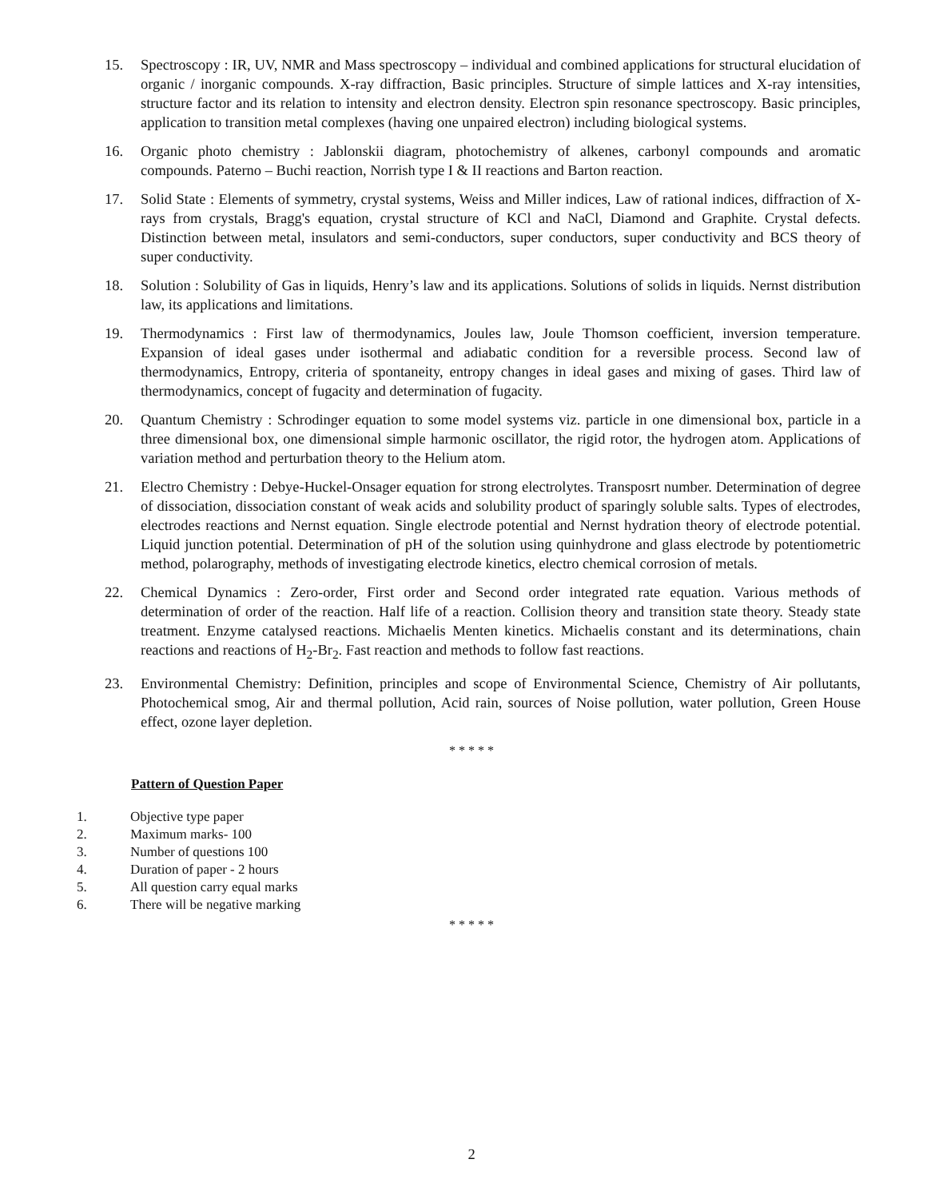15. Spectroscopy : IR, UV, NMR and Mass spectroscopy – individual and combined applications for structural elucidation of organic / inorganic compounds. X-ray diffraction, Basic principles. Structure of simple lattices and X-ray intensities, structure factor and its relation to intensity and electron density. Electron spin resonance spectroscopy. Basic principles, application to transition metal complexes (having one unpaired electron) including biological systems.
16. Organic photo chemistry : Jablonskii diagram, photochemistry of alkenes, carbonyl compounds and aromatic compounds. Paterno – Buchi reaction, Norrish type I & II reactions and Barton reaction.
17. Solid State : Elements of symmetry, crystal systems, Weiss and Miller indices, Law of rational indices, diffraction of X-rays from crystals, Bragg's equation, crystal structure of KCl and NaCl, Diamond and Graphite. Crystal defects. Distinction between metal, insulators and semi-conductors, super conductors, super conductivity and BCS theory of super conductivity.
18. Solution : Solubility of Gas in liquids, Henry’s law and its applications. Solutions of solids in liquids. Nernst distribution law, its applications and limitations.
19. Thermodynamics : First law of thermodynamics, Joules law, Joule Thomson coefficient, inversion temperature. Expansion of ideal gases under isothermal and adiabatic condition for a reversible process. Second law of thermodynamics, Entropy, criteria of spontaneity, entropy changes in ideal gases and mixing of gases. Third law of thermodynamics, concept of fugacity and determination of fugacity.
20. Quantum Chemistry : Schrodinger equation to some model systems viz. particle in one dimensional box, particle in a three dimensional box, one dimensional simple harmonic oscillator, the rigid rotor, the hydrogen atom. Applications of variation method and perturbation theory to the Helium atom.
21. Electro Chemistry : Debye-Huckel-Onsager equation for strong electrolytes. Transposrt number. Determination of degree of dissociation, dissociation constant of weak acids and solubility product of sparingly soluble salts. Types of electrodes, electrodes reactions and Nernst equation. Single electrode potential and Nernst hydration theory of electrode potential. Liquid junction potential. Determination of pH of the solution using quinhydrone and glass electrode by potentiometric method, polarography, methods of investigating electrode kinetics, electro chemical corrosion of metals.
22. Chemical Dynamics : Zero-order, First order and Second order integrated rate equation. Various methods of determination of order of the reaction. Half life of a reaction. Collision theory and transition state theory. Steady state treatment. Enzyme catalysed reactions. Michaelis Menten kinetics. Michaelis constant and its determinations, chain reactions and reactions of H<sub>2</sub>-Br<sub>2</sub>. Fast reaction and methods to follow fast reactions.
23. Environmental Chemistry: Definition, principles and scope of Environmental Science, Chemistry of Air pollutants, Photochemical smog, Air and thermal pollution, Acid rain, sources of Noise pollution, water pollution, Green House effect, ozone layer depletion.
* * * * *
Pattern of Question Paper
1. Objective type paper
2. Maximum marks- 100
3. Number of questions 100
4. Duration of paper - 2 hours
5. All question carry equal marks
6. There will be negative marking
* * * * *
2